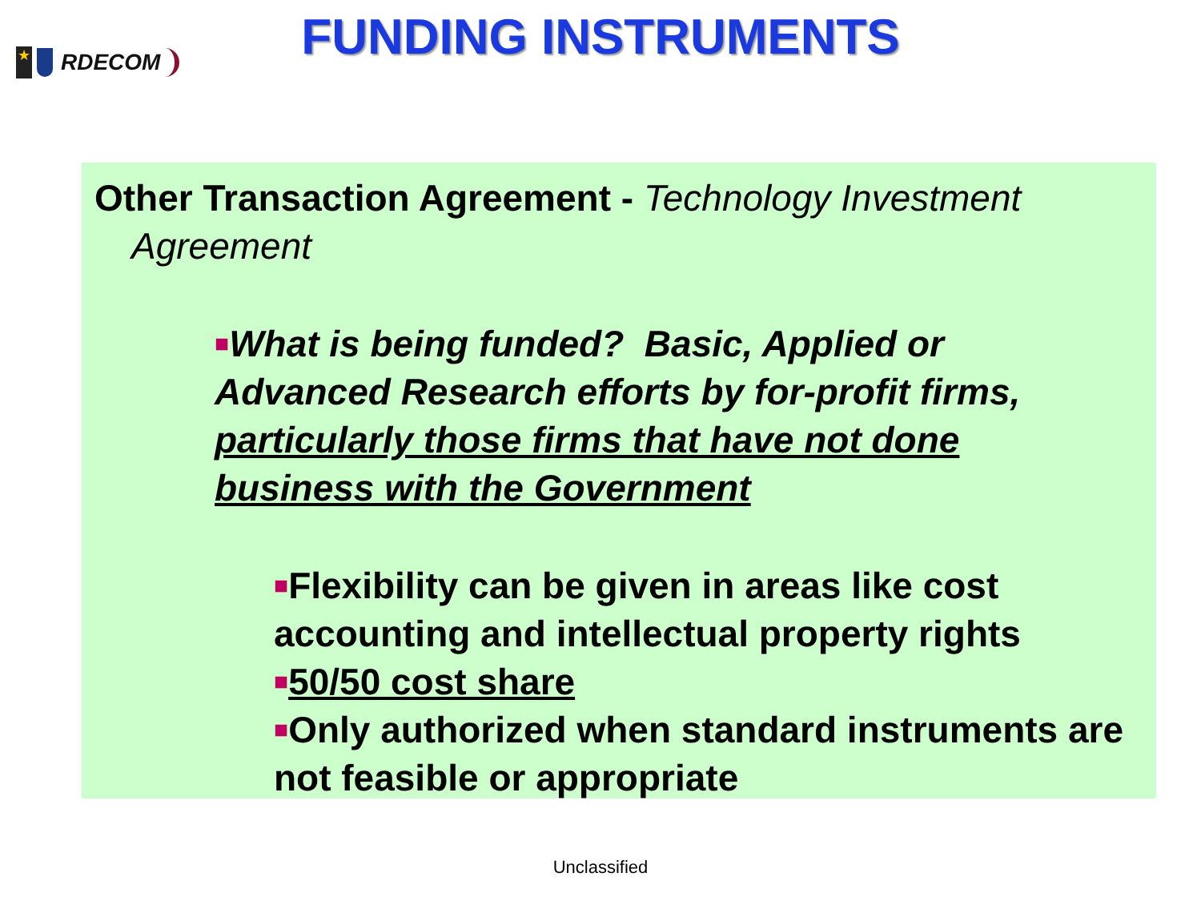★
RDECOM
FUNDING INSTRUMENTS
Other Transaction Agreement - Technology Investment Agreement
■What is being funded? Basic, Applied or Advanced Research efforts by for-profit firms, particularly those firms that have not done business with the Government
■Flexibility can be given in areas like cost accounting and intellectual property rights
■50/50 cost share
■Only authorized when standard instruments are not feasible or appropriate
Unclassified